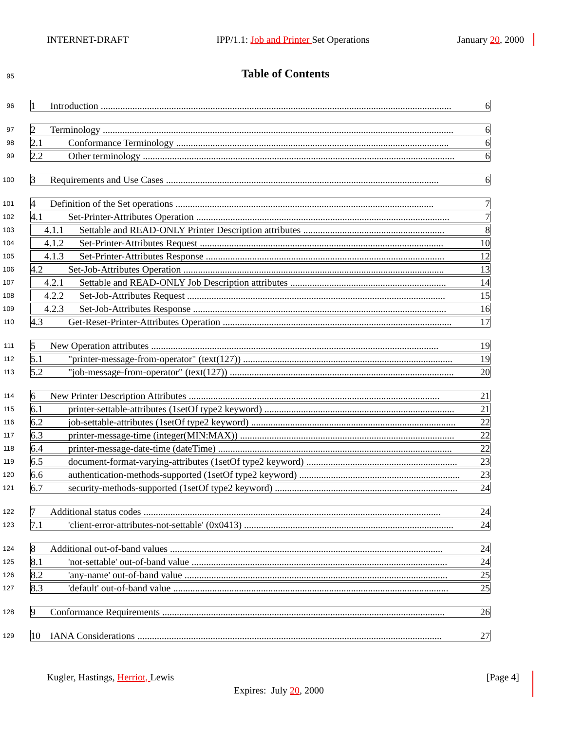INTERNET-DRAFT IPP/1.1: Job and Printer Set Operations January 20, 2000
95 Table of Contents
96
1 Introduction ................................................................................................................................................ 6
97
2 Terminology ................................................................................................................................................ 6
98
2.1 Conformance Terminology ................................................................................................................ 6
99
2.2 Other terminology ................................................................................................................................ 6
100
3 Requirements and Use Cases ................................................................................................................ 6
101
4 Definition of the Set operations .......................................................................................................... 7
102
4.1 Set-Printer-Attributes Operation ........................................................................................................ 7
103
4.1.1 Settable and READ-ONLY Printer Description attributes .......................................................... 8
104
4.1.2 Set-Printer-Attributes Request .................................................................................................... 10
105
4.1.3 Set-Printer-Attributes Response .................................................................................................. 12
106
4.2 Set-Job-Attributes Operation ........................................................................................................... 13
107
4.2.1 Settable and READ-ONLY Job Description attributes ................................................................ 14
108
4.2.2 Set-Job-Attributes Request .......................................................................................................... 15
109
4.2.3 Set-Job-Attributes Response ........................................................................................................ 16
110
4.3 Get-Reset-Printer-Attributes Operation .............................................................................................. 17
111
5 New Operation attributes ...................................................................................................................... 19
112
5.1 "printer-message-from-operator" (text(127)) ...................................................................................... 19
113
5.2 "job-message-from-operator" (text(127)) ............................................................................................ 20
114
6 New Printer Description Attributes ....................................................................................................... 21
115
6.1 printer-settable-attributes (1setOf type2 keyword) .............................................................................. 21
116
6.2 job-settable-attributes (1setOf type2 keyword) .................................................................................... 22
117
6.3 printer-message-time (integer(MIN:MAX)) ........................................................................................ 22
118
6.4 printer-message-date-time (dateTime) ................................................................................................ 22
119
6.5 document-format-varying-attributes (1setOf type2 keyword) .............................................................. 23
120
6.6 authentication-methods-supported (1setOf type2 keyword) .................................................................. 23
121
6.7 security-methods-supported (1setOf type2 keyword) ........................................................................... 24
122
7 Additional status codes .......................................................................................................................... 24
123
7.1 'client-error-attributes-not-settable' (0x0413) ...................................................................................... 24
124
8 Additional out-of-band values ................................................................................................................ 24
125
8.1 'not-settable' out-of-band value ......................................................................................................... 24
126
8.2 'any-name' out-of-band value ............................................................................................................ 25
127
8.3 'default' out-of-band value ................................................................................................................. 25
128
9 Conformance Requirements .................................................................................................................... 26
129
10 IANA Considerations ............................................................................................................................. 27
Kugler, Hastings, Herriot, Lewis [Page 4]
Expires: July 20, 2000